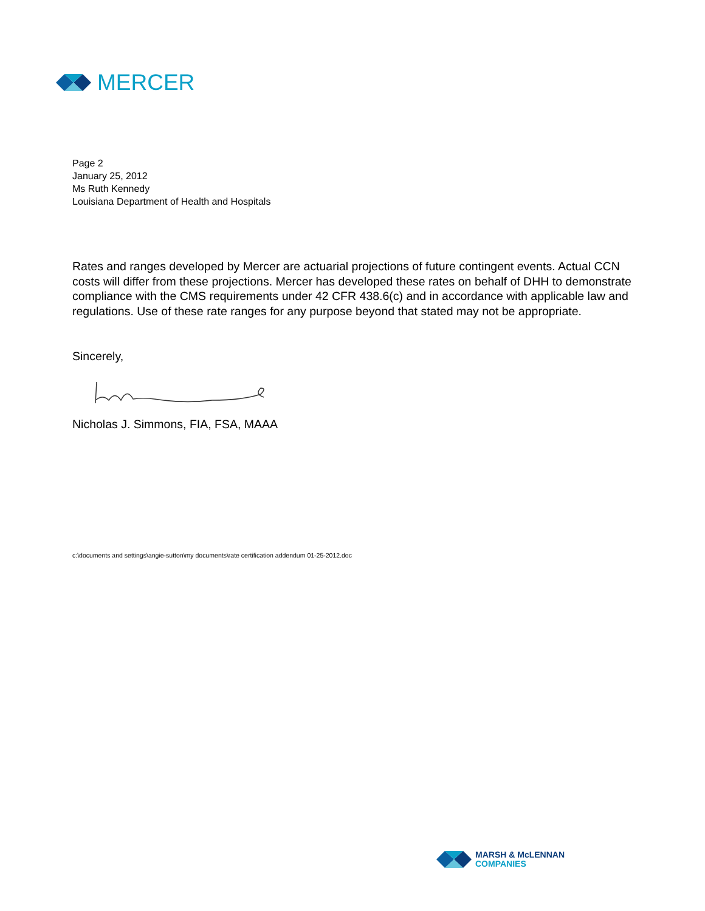MERCER
Page 2
January 25, 2012
Ms Ruth Kennedy
Louisiana Department of Health and Hospitals
Rates and ranges developed by Mercer are actuarial projections of future contingent events. Actual CCN costs will differ from these projections. Mercer has developed these rates on behalf of DHH to demonstrate compliance with the CMS requirements under 42 CFR 438.6(c) and in accordance with applicable law and regulations. Use of these rate ranges for any purpose beyond that stated may not be appropriate.
Sincerely,
Nicholas J. Simmons, FIA, FSA, MAAA
c:\documents and settings\angie-sutton\my documents\rate certification addendum 01-25-2012.doc
MARSH & McLENNAN
COMPANIES